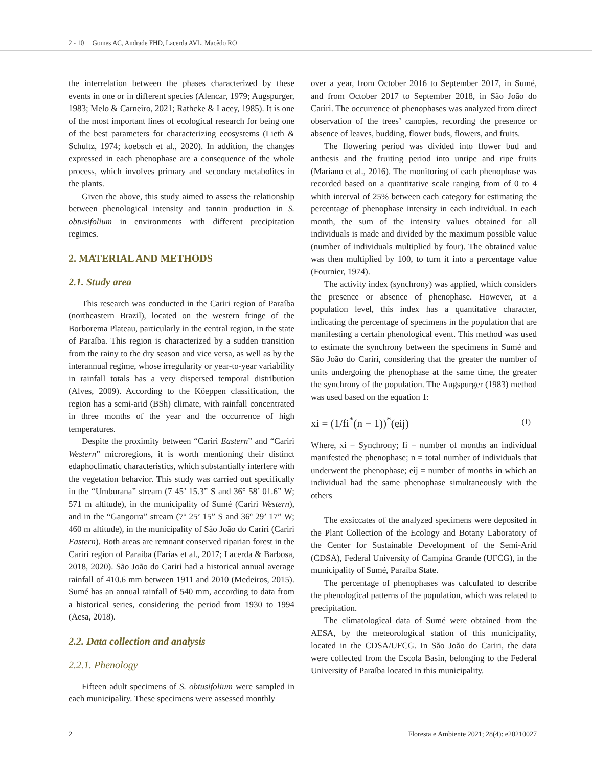2 - 10 Gomes AC, Andrade FHD, Lacerda AVL, Macêdo RO
the interrelation between the phases characterized by these events in one or in different species (Alencar, 1979; Augspurger, 1983; Melo & Carneiro, 2021; Rathcke & Lacey, 1985). It is one of the most important lines of ecological research for being one of the best parameters for characterizing ecosystems (Lieth & Schultz, 1974; koebsch et al., 2020). In addition, the changes expressed in each phenophase are a consequence of the whole process, which involves primary and secondary metabolites in the plants.
Given the above, this study aimed to assess the relationship between phenological intensity and tannin production in S. obtusifolium in environments with different precipitation regimes.
2. MATERIAL AND METHODS
2.1. Study area
This research was conducted in the Cariri region of Paraíba (northeastern Brazil), located on the western fringe of the Borborema Plateau, particularly in the central region, in the state of Paraíba. This region is characterized by a sudden transition from the rainy to the dry season and vice versa, as well as by the interannual regime, whose irregularity or year-to-year variability in rainfall totals has a very dispersed temporal distribution (Alves, 2009). According to the Köeppen classification, the region has a semi-arid (BSh) climate, with rainfall concentrated in three months of the year and the occurrence of high temperatures.
Despite the proximity between “Cariri Eastern” and “Cariri Western” microregions, it is worth mentioning their distinct edaphoclimatic characteristics, which substantially interfere with the vegetation behavior. This study was carried out specifically in the “Umburana” stream (7 45’ 15.3” S and 36° 58’ 01.6” W; 571 m altitude), in the municipality of Sumé (Cariri Western), and in the “Gangorra” stream (7º 25’ 15” S and 36º 29’ 17” W; 460 m altitude), in the municipality of São João do Cariri (Cariri Eastern). Both areas are remnant conserved riparian forest in the Cariri region of Paraíba (Farias et al., 2017; Lacerda & Barbosa, 2018, 2020). São João do Cariri had a historical annual average rainfall of 410.6 mm between 1911 and 2010 (Medeiros, 2015). Sumé has an annual rainfall of 540 mm, according to data from a historical series, considering the period from 1930 to 1994 (Aesa, 2018).
2.2. Data collection and analysis
2.2.1. Phenology
Fifteen adult specimens of S. obtusifolium were sampled in each municipality. These specimens were assessed monthly
over a year, from October 2016 to September 2017, in Sumé, and from October 2017 to September 2018, in São João do Cariri. The occurrence of phenophases was analyzed from direct observation of the trees’ canopies, recording the presence or absence of leaves, budding, flower buds, flowers, and fruits.
The flowering period was divided into flower bud and anthesis and the fruiting period into unripe and ripe fruits (Mariano et al., 2016). The monitoring of each phenophase was recorded based on a quantitative scale ranging from of 0 to 4 whith interval of 25% between each category for estimating the percentage of phenophase intensity in each individual. In each month, the sum of the intensity values obtained for all individuals is made and divided by the maximum possible value (number of individuals multiplied by four). The obtained value was then multiplied by 100, to turn it into a percentage value (Fournier, 1974).
The activity index (synchrony) was applied, which considers the presence or absence of phenophase. However, at a population level, this index has a quantitative character, indicating the percentage of specimens in the population that are manifesting a certain phenological event. This method was used to estimate the synchrony between the specimens in Sumé and São João do Cariri, considering that the greater the number of units undergoing the phenophase at the same time, the greater the synchrony of the population. The Augspurger (1983) method was used based on the equation 1:
xi = (1/fi<sup>*</sup>(n − 1))<sup>*</sup>(eij) (1)
Where, xi = Synchrony; fi = number of months an individual manifested the phenophase; n = total number of individuals that underwent the phenophase; eij = number of months in which an individual had the same phenophase simultaneously with the others
The exsiccates of the analyzed specimens were deposited in the Plant Collection of the Ecology and Botany Laboratory of the Center for Sustainable Development of the Semi-Arid (CDSA), Federal University of Campina Grande (UFCG), in the municipality of Sumé, Paraíba State.
The percentage of phenophases was calculated to describe the phenological patterns of the population, which was related to precipitation.
The climatological data of Sumé were obtained from the AESA, by the meteorological station of this municipality, located in the CDSA/UFCG. In São João do Cariri, the data were collected from the Escola Basin, belonging to the Federal University of Paraíba located in this municipality.
2 Floresta e Ambiente 2021; 28(4): e20210027